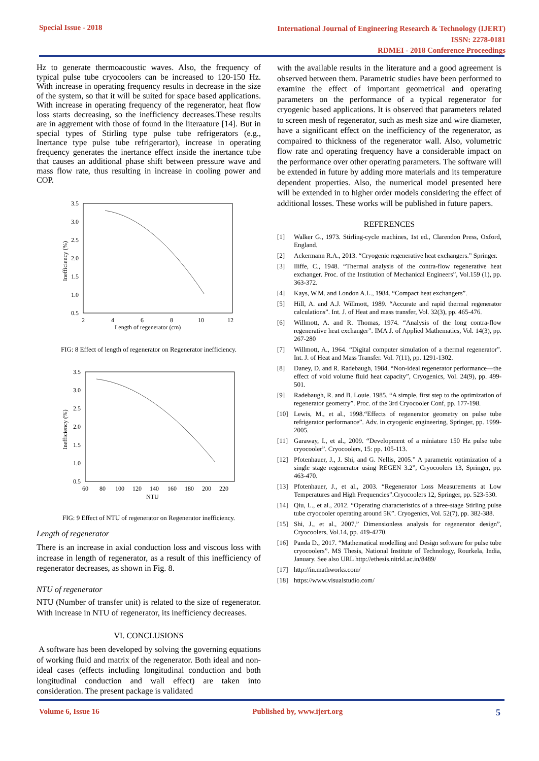Special Issue - 2018
International Journal of Engineering Research & Technology (IJERT)
ISSN: 2278-0181
RDMEI - 2018 Conference Proceedings
Hz to generate thermoacoustic waves. Also, the frequency of typical pulse tube cryocoolers can be increased to 120-150 Hz. With increase in operating frequency results in decrease in the size of the system, so that it will be suited for space based applications. With increase in operating frequency of the regenerator, heat flow loss starts decreasing, so the inefficiency decreases.These results are in aggrement with those of found in the literaature [14]. But in special types of Stirling type pulse tube refrigerators (e.g., Inertance type pulse tube refrigerartor), increase in operating frequency generates the inertance effect inside the inertance tube that causes an additional phase shift between pressure wave and mass flow rate, thus resulting in increase in cooling power and COP.
3.5
3.0
2.5
2.0
1.5
1.0
0.5
2
4
6
8
10
12
Length of regenerator (cm)
Inefficiency (%)
FIG: 8 Effect of length of regenerator on Regenerator inefficiency.
3.5
3.0
2.5
2.0
1.5
1.0
0.5
60
80
100
120
140
160
180
200
220
NTU
Inefficiency (%)
FIG: 9 Effect of NTU of regenerator on Regenerator inefficiency.
Length of regenerator
There is an increase in axial conduction loss and viscous loss with increase in length of regenerator, as a result of this inefficiency of regenerator decreases, as shown in Fig. 8.
NTU of regenerator
NTU (Number of transfer unit) is related to the size of regenerator. With increase in NTU of regenerator, its inefficiency decreases.
VI. CONCLUSIONS
A software has been developed by solving the governing equations of working fluid and matrix of the regenerator. Both ideal and non-ideal cases (effects including longitudinal conduction and both longitudinal conduction and wall effect) are taken into consideration. The present package is validated
with the available results in the literature and a good agreement is observed between them. Parametric studies have been performed to examine the effect of important geometrical and operating parameters on the performance of a typical regenerator for cryogenic based applications. It is observed that parameters related to screen mesh of regenerator, such as mesh size and wire diameter, have a significant effect on the inefficiency of the regenerator, as compaired to thickness of the regenerator wall. Also, volumetric flow rate and operating frequency have a considerable impact on the performance over other operating parameters. The software will be extended in future by adding more materials and its temperature dependent properties. Also, the numerical model presented here will be extended in to higher order models considering the effect of additional losses. These works will be published in future papers.
REFERENCES
[1] Walker G., 1973. Stirling-cycle machines, 1st ed., Clarendon Press, Oxford, England.
[2] Ackermann R.A., 2013. “Cryogenic regenerative heat exchangers.” Springer.
[3] Iliffe, C., 1948. “Thermal analysis of the contra-flow regenerative heat exchanger. Proc. of the Institution of Mechanical Engineers”, Vol.159 (1), pp. 363-372.
[4] Kays, W.M. and London A.L., 1984. “Compact heat exchangers”.
[5] Hill, A. and A.J. Willmott, 1989. “Accurate and rapid thermal regenerator calculations”. Int. J. of Heat and mass transfer, Vol. 32(3), pp. 465-476.
[6] Willmott, A. and R. Thomas, 1974. “Analysis of the long contra-flow regenerative heat exchanger”. IMA J. of Applied Mathematics, Vol. 14(3), pp. 267-280
[7] Willmott, A., 1964. “Digital computer simulation of a thermal regenerator”. Int. J. of Heat and Mass Transfer. Vol. 7(11), pp. 1291-1302.
[8] Daney, D. and R. Radebaugh, 1984. “Non-ideal regenerator performance—the effect of void volume fluid heat capacity”, Cryogenics, Vol. 24(9), pp. 499-501.
[9] Radebaugh, R. and B. Louie. 1985. “A simple, first step to the optimization of regenerator geometry”. Proc. of the 3rd Cryocooler Conf, pp. 177-198.
[10] Lewis, M., et al., 1998.“Effects of regenerator geometry on pulse tube refrigerator performance”. Adv. in cryogenic engineering, Springer, pp. 1999-2005.
[11] Garaway, I., et al., 2009. “Development of a miniature 150 Hz pulse tube cryocooler”. Cryocoolers, 15: pp. 105-113.
[12] Pfotenhauer, J., J. Shi, and G. Nellis, 2005.” A parametric optimization of a single stage regenerator using REGEN 3.2”, Cryocoolers 13, Springer, pp. 463-470.
[13] Pfotenhauer, J., et al., 2003. “Regenerator Loss Measurements at Low Temperatures and High Frequencies”.Cryocoolers 12, Springer, pp. 523-530.
[14] Qiu, L., et al., 2012. “Operating characteristics of a three-stage Stirling pulse tube cryocooler operating around 5K”. Cryogenics, Vol. 52(7), pp. 382-388.
[15] Shi, J., et al., 2007,” Dimensionless analysis for regenerator design”, Cryocoolers, Vol.14, pp. 419-4270.
[16] Panda D., 2017. “Mathematical modelling and Design software for pulse tube cryocoolers”. MS Thesis, National Institute of Technology, Rourkela, India, January. See also URL http://ethesis.nitrkl.ac.in/8489/
[17] http://in.mathworks.com/
[18] https://www.visualstudio.com/
Volume 6, Issue 16 Published by, www.ijert.org
5